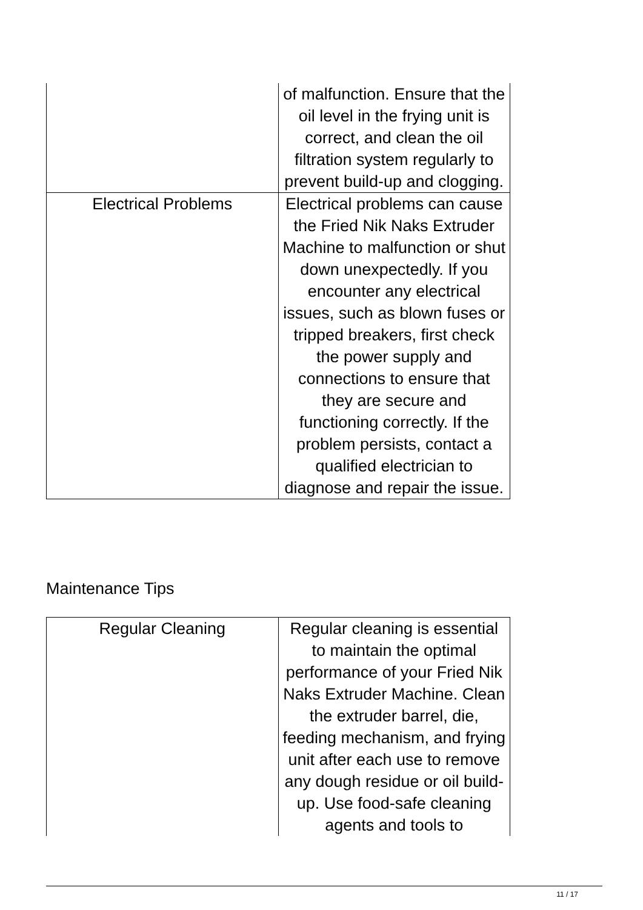| | of malfunction. Ensure that the oil level in the frying unit is correct, and clean the oil filtration system regularly to prevent build-up and clogging. |
| Electrical Problems | Electrical problems can cause the Fried Nik Naks Extruder Machine to malfunction or shut down unexpectedly. If you encounter any electrical issues, such as blown fuses or tripped breakers, first check the power supply and connections to ensure that they are secure and functioning correctly. If the problem persists, contact a qualified electrician to diagnose and repair the issue. |
Maintenance Tips
| Regular Cleaning | Regular cleaning is essential to maintain the optimal performance of your Fried Nik Naks Extruder Machine. Clean the extruder barrel, die, feeding mechanism, and frying unit after each use to remove any dough residue or oil build-up. Use food-safe cleaning agents and tools to |
11 / 17